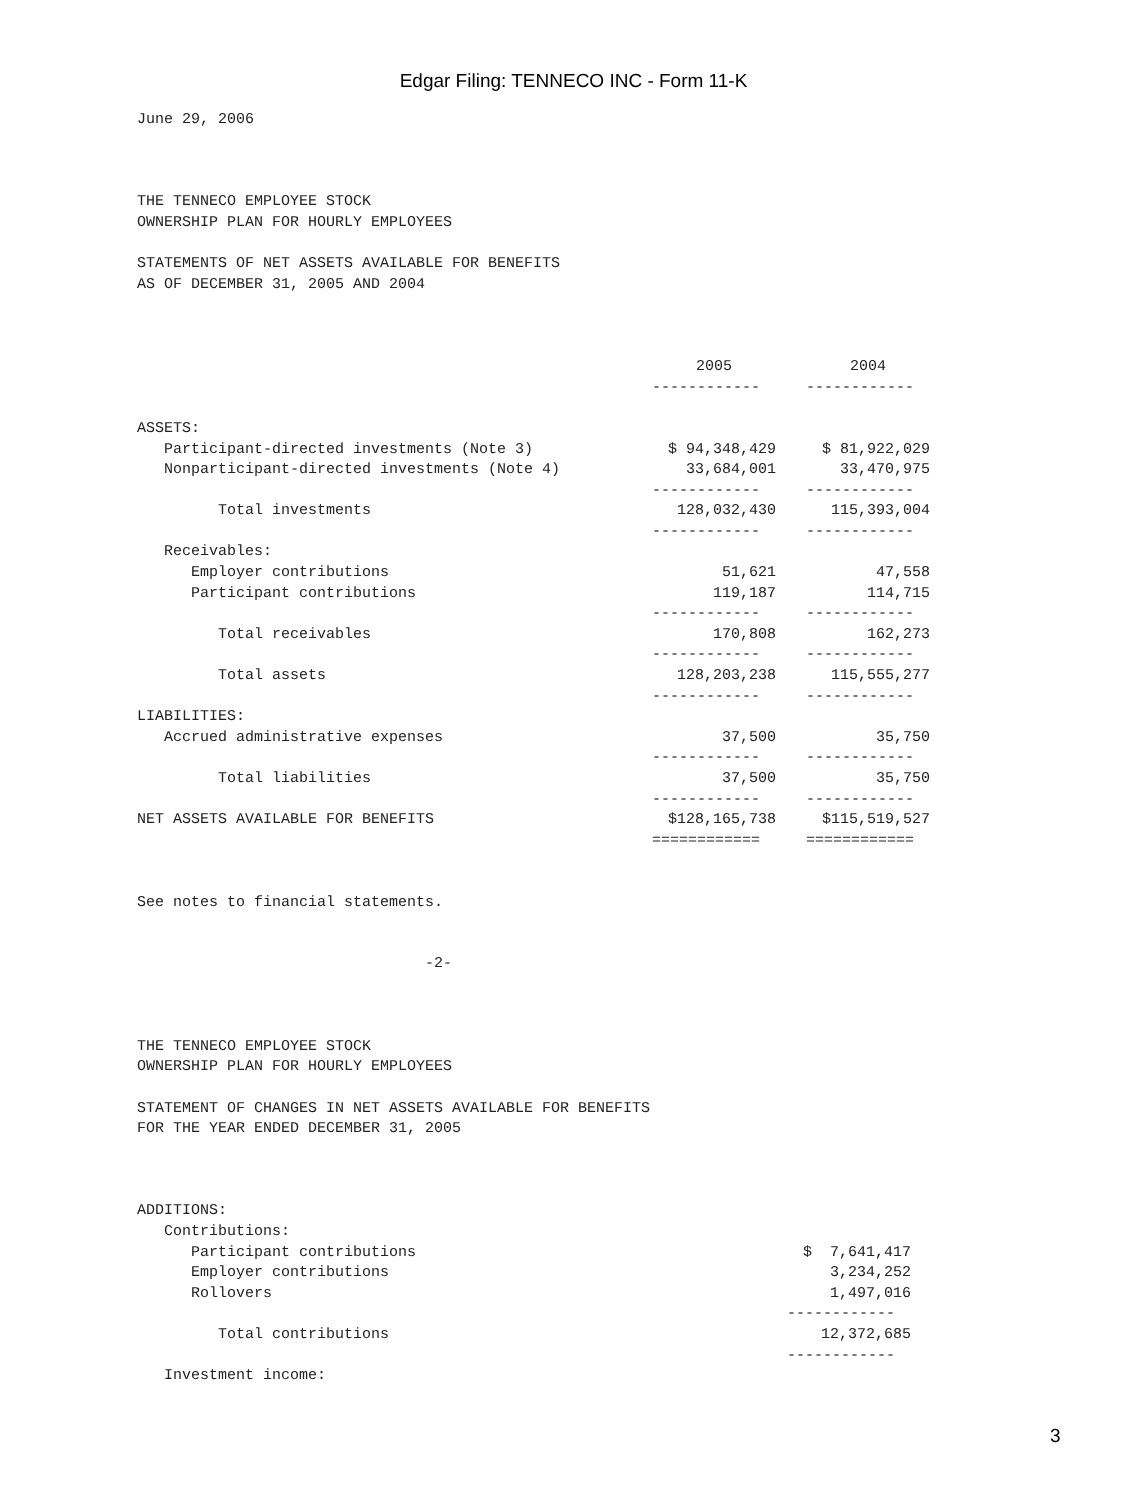Edgar Filing: TENNECO INC - Form 11-K
June 29, 2006 THE TENNECO EMPLOYEE STOCK OWNERSHIP PLAN FOR HOURLY EMPLOYEES STATEMENTS OF NET ASSETS AVAILABLE FOR BENEFITS AS OF DECEMBER 31, 2005 AND 2004
| | 2005 | | 2004 |
| --- | --- | --- | --- |
| | ------------ | | ------------ |
| ASSETS: | | | |
| Participant-directed investments (Note 3) | $ 94,348,429 | | $ 81,922,029 |
| Nonparticipant-directed investments (Note 4) | 33,684,001 | | 33,470,975 |
| | ------------ | | ------------ |
| Total investments | 128,032,430 | | 115,393,004 |
| | ------------ | | ------------ |
| Receivables: | | | |
| Employer contributions | 51,621 | | 47,558 |
| Participant contributions | 119,187 | | 114,715 |
| | ------------ | | ------------ |
| Total receivables | 170,808 | | 162,273 |
| | ------------ | | ------------ |
| Total assets | 128,203,238 | | 115,555,277 |
| | ------------ | | ------------ |
| LIABILITIES: | | | |
| Accrued administrative expenses | 37,500 | | 35,750 |
| | ------------ | | ------------ |
| Total liabilities | 37,500 | | 35,750 |
| | ------------ | | ------------ |
| NET ASSETS AVAILABLE FOR BENEFITS | $128,165,738 | | $115,519,527 |
| | ============ | | ============ |
See notes to financial statements. -2- THE TENNECO EMPLOYEE STOCK OWNERSHIP PLAN FOR HOURLY EMPLOYEES STATEMENT OF CHANGES IN NET ASSETS AVAILABLE FOR BENEFITS FOR THE YEAR ENDED DECEMBER 31, 2005
| ADDITIONS: | |
| Contributions: | |
| Participant contributions | $ 7,641,417 |
| Employer contributions | 3,234,252 |
| Rollovers | 1,497,016 |
| | ------------ |
| Total contributions | 12,372,685 |
| | ------------ |
| Investment income: | |
3